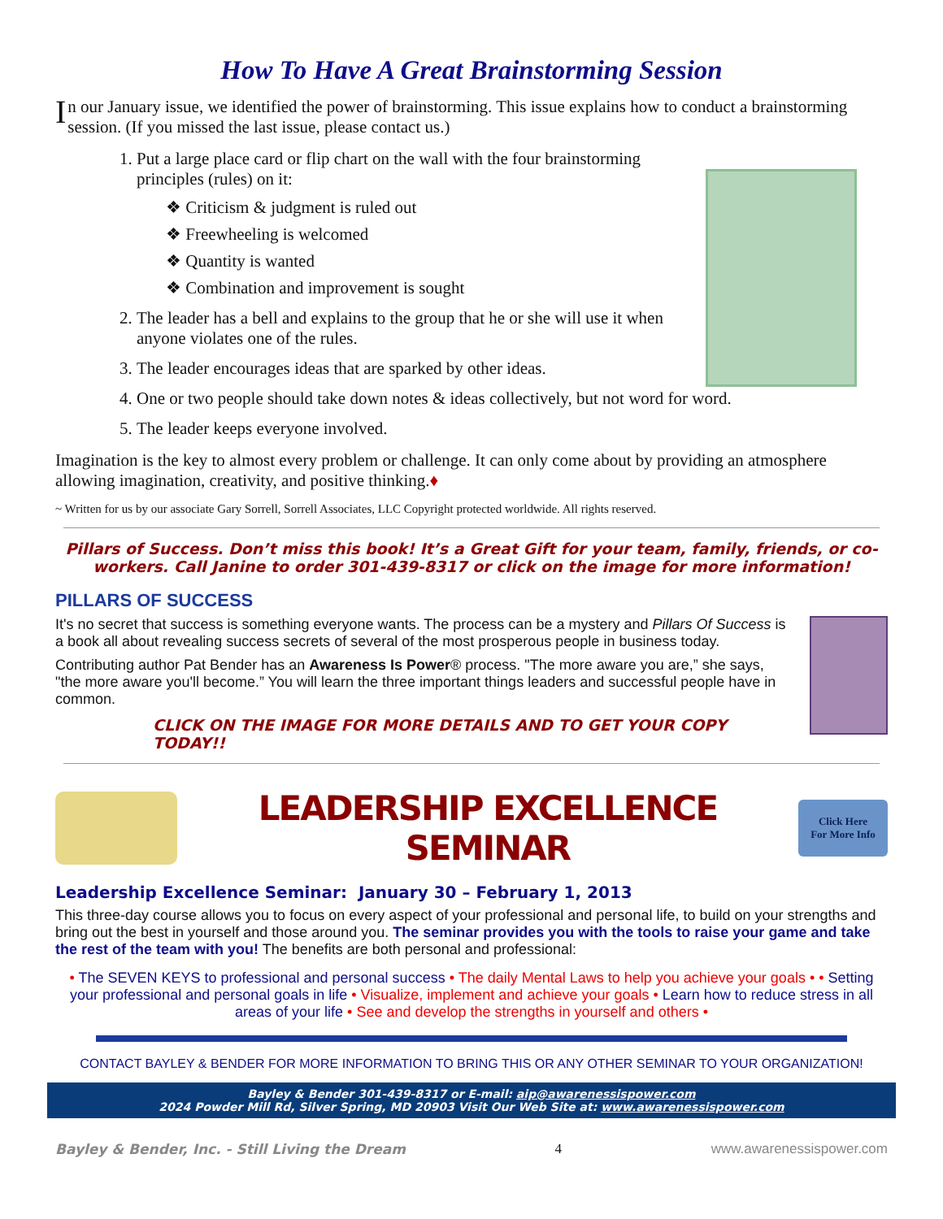How To Have A Great Brainstorming Session
In our January issue, we identified the power of brainstorming. This issue explains how to conduct a brainstorming session. (If you missed the last issue, please contact us.)
1. Put a large place card or flip chart on the wall with the four brainstorming principles (rules) on it:
❖ Criticism & judgment is ruled out
❖ Freewheeling is welcomed
❖ Quantity is wanted
❖ Combination and improvement is sought
2. The leader has a bell and explains to the group that he or she will use it when anyone violates one of the rules.
3. The leader encourages ideas that are sparked by other ideas.
4. One or two people should take down notes & ideas collectively, but not word for word.
5. The leader keeps everyone involved.
Imagination is the key to almost every problem or challenge. It can only come about by providing an atmosphere allowing imagination, creativity, and positive thinking.♦
~ Written for us by our associate Gary Sorrell, Sorrell Associates, LLC Copyright protected worldwide. All rights reserved.
Pillars of Success. Don’t miss this book! It’s a Great Gift for your team, family, friends, or co-workers. Call Janine to order 301-439-8317 or click on the image for more information!
PILLARS OF SUCCESS
It's no secret that success is something everyone wants. The process can be a mystery and Pillars Of Success is a book all about revealing success secrets of several of the most prosperous people in business today.
Contributing author Pat Bender has an Awareness Is Power® process. "The more aware you are,” she says, "the more aware you'll become.” You will learn the three important things leaders and successful people have in common.
CLICK ON THE IMAGE FOR MORE DETAILS AND TO GET YOUR COPY TODAY!!
LEADERSHIP EXCELLENCE SEMINAR
Click Here
For More Info
Leadership Excellence Seminar: January 30 – February 1, 2013
This three-day course allows you to focus on every aspect of your professional and personal life, to build on your strengths and bring out the best in yourself and those around you. The seminar provides you with the tools to raise your game and take the rest of the team with you! The benefits are both personal and professional:
• The SEVEN KEYS to professional and personal success • The daily Mental Laws to help you achieve your goals • • Setting your professional and personal goals in life • Visualize, implement and achieve your goals • Learn how to reduce stress in all areas of your life • See and develop the strengths in yourself and others •
CONTACT BAYLEY & BENDER FOR MORE INFORMATION TO BRING THIS OR ANY OTHER SEMINAR TO YOUR ORGANIZATION!
Bayley & Bender 301-439-8317 or E-mail: aip@awarenessispower.com
2024 Powder Mill Rd, Silver Spring, MD 20903 Visit Our Web Site at: www.awarenessispower.com
Bayley & Bender, Inc. - Still Living the Dream 4 www.awarenessispower.com